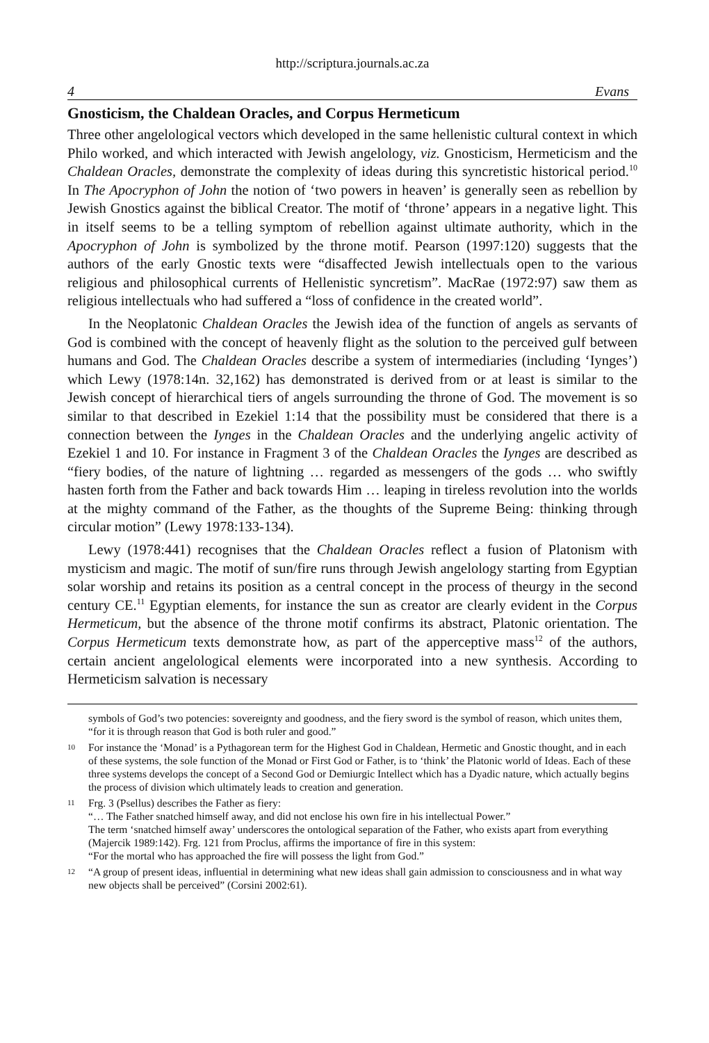http://scriptura.journals.ac.za
4 Evans
Gnosticism, the Chaldean Oracles, and Corpus Hermeticum
Three other angelological vectors which developed in the same hellenistic cultural context in which Philo worked, and which interacted with Jewish angelology, viz. Gnosticism, Hermeticism and the Chaldean Oracles, demonstrate the complexity of ideas during this syncretistic historical period.<sup>10</sup> In The Apocryphon of John the notion of ‘two powers in heaven’ is generally seen as rebellion by Jewish Gnostics against the biblical Creator. The motif of ‘throne’ appears in a negative light. This in itself seems to be a telling symptom of rebellion against ultimate authority, which in the Apocryphon of John is symbolized by the throne motif. Pearson (1997:120) suggests that the authors of the early Gnostic texts were “disaffected Jewish intellectuals open to the various religious and philosophical currents of Hellenistic syncretism”. MacRae (1972:97) saw them as religious intellectuals who had suffered a “loss of confidence in the created world”.
In the Neoplatonic Chaldean Oracles the Jewish idea of the function of angels as servants of God is combined with the concept of heavenly flight as the solution to the perceived gulf between humans and God. The Chaldean Oracles describe a system of intermediaries (including ‘Iynges’) which Lewy (1978:14n. 32,162) has demonstrated is derived from or at least is similar to the Jewish concept of hierarchical tiers of angels surrounding the throne of God. The movement is so similar to that described in Ezekiel 1:14 that the possibility must be considered that there is a connection between the Iynges in the Chaldean Oracles and the underlying angelic activity of Ezekiel 1 and 10. For instance in Fragment 3 of the Chaldean Oracles the Iynges are described as “fiery bodies, of the nature of lightning … regarded as messengers of the gods … who swiftly hasten forth from the Father and back towards Him … leaping in tireless revolution into the worlds at the mighty command of the Father, as the thoughts of the Supreme Being: thinking through circular motion” (Lewy 1978:133-134).
Lewy (1978:441) recognises that the Chaldean Oracles reflect a fusion of Platonism with mysticism and magic. The motif of sun/fire runs through Jewish angelology starting from Egyptian solar worship and retains its position as a central concept in the process of theurgy in the second century CE.<sup>11</sup> Egyptian elements, for instance the sun as creator are clearly evident in the Corpus Hermeticum, but the absence of the throne motif confirms its abstract, Platonic orientation. The Corpus Hermeticum texts demonstrate how, as part of the apperceptive mass<sup>12</sup> of the authors, certain ancient angelological elements were incorporated into a new synthesis. According to Hermeticism salvation is necessary
symbols of God’s two potencies: sovereignty and goodness, and the fiery sword is the symbol of reason, which unites them, “for it is through reason that God is both ruler and good.”
10 For instance the ‘Monad’ is a Pythagorean term for the Highest God in Chaldean, Hermetic and Gnostic thought, and in each of these systems, the sole function of the Monad or First God or Father, is to ‘think’ the Platonic world of Ideas. Each of these three systems develops the concept of a Second God or Demiurgic Intellect which has a Dyadic nature, which actually begins the process of division which ultimately leads to creation and generation.
11 Frg. 3 (Psellus) describes the Father as fiery:
“… The Father snatched himself away, and did not enclose his own fire in his intellectual Power.”
The term ‘snatched himself away’ underscores the ontological separation of the Father, who exists apart from everything (Majercik 1989:142). Frg. 121 from Proclus, affirms the importance of fire in this system:
“For the mortal who has approached the fire will possess the light from God.”
12 “A group of present ideas, influential in determining what new ideas shall gain admission to consciousness and in what way new objects shall be perceived” (Corsini 2002:61).